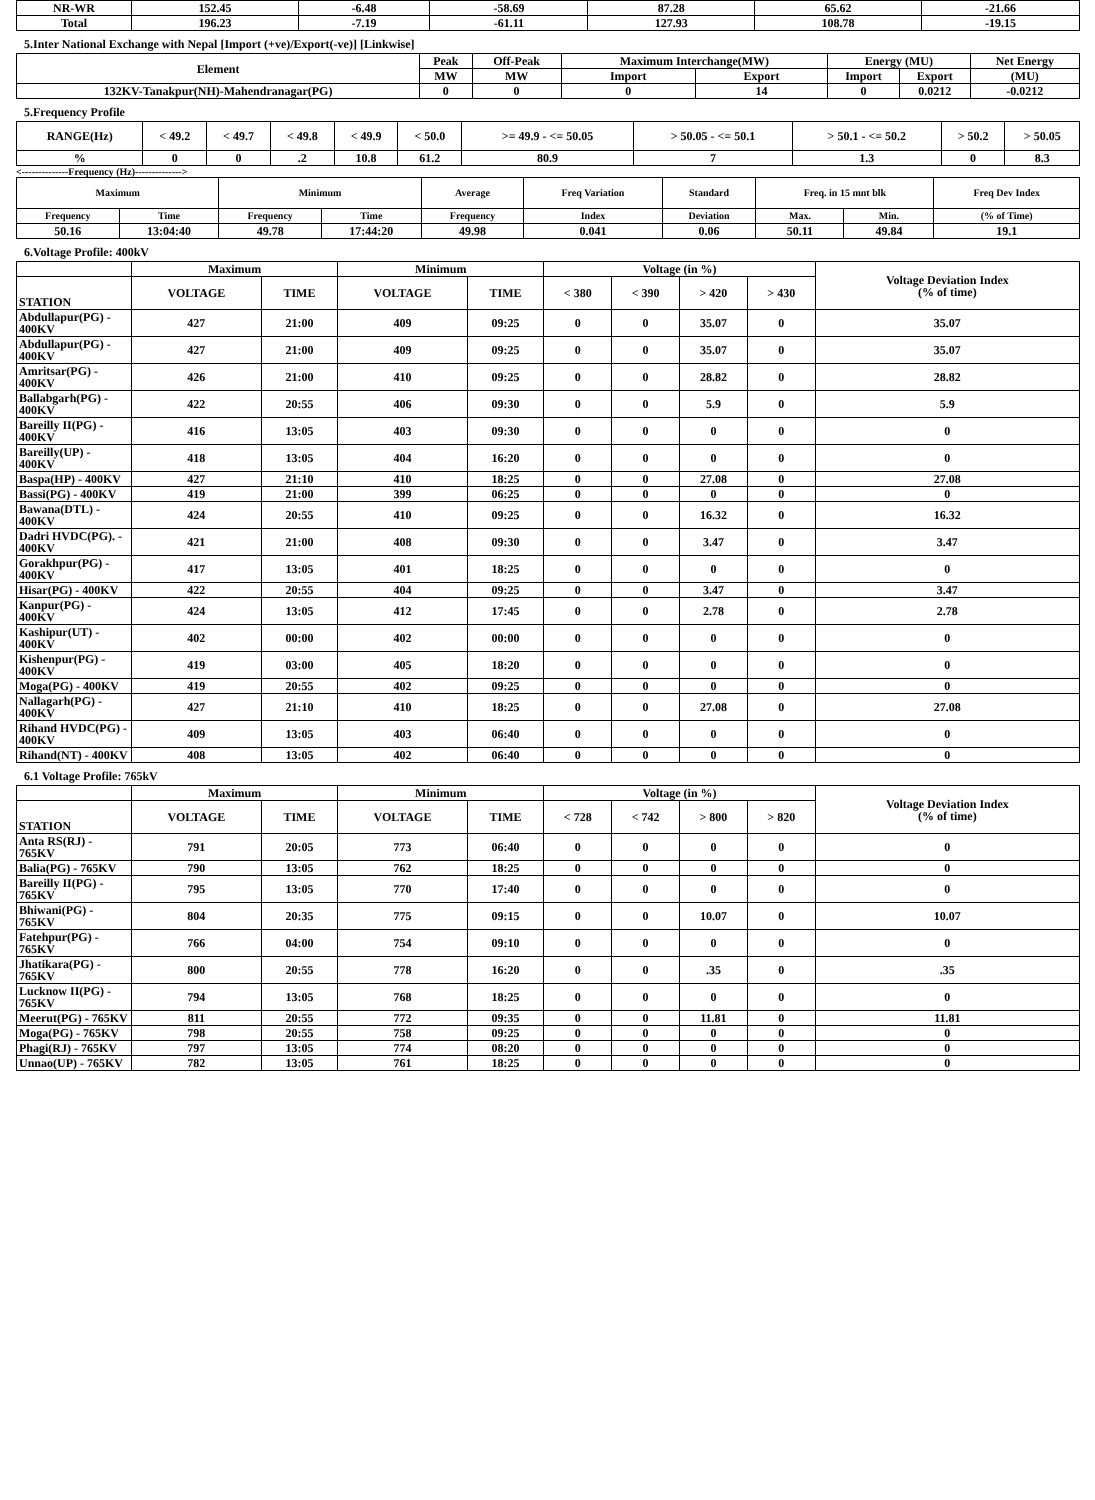| NR-WR | 152.45 | -6.48 | -58.69 | 87.28 | 65.62 | -21.66 |
| Total | 196.23 | -7.19 | -61.11 | 127.93 | 108.78 | -19.15 |
5.Inter National Exchange with Nepal [Import (+ve)/Export(-ve)] [Linkwise]
| Element | Peak | Off-Peak | Maximum Interchange(MW) | | Energy (MU) | | Net Energy |
| --- | --- | --- | --- | --- | --- | --- | --- |
| | MW | MW | Import | Export | Import | Export | (MU) |
| 132KV-Tanakpur(NH)-Mahendranagar(PG) | 0 | 0 | 0 | 14 | 0 | 0.0212 | -0.0212 |
5.Frequency Profile
| RANGE(Hz) | < 49.2 | < 49.7 | < 49.8 | < 49.9 | < 50.0 | >= 49.9 - <= 50.05 | > 50.05 - <= 50.1 | > 50.1 - <= 50.2 | > 50.2 | > 50.05 |
| --- | --- | --- | --- | --- | --- | --- | --- | --- | --- | --- |
| % | 0 | 0 | .2 | 10.8 | 61.2 | 80.9 | 7 | 1.3 | 0 | 8.3 |
<--------------Frequency (Hz)-------------->
| Maximum | | Minimum | | Average | Freq Variation | Standard | Freq. in 15 mnt blk | | Freq Dev Index |
| --- | --- | --- | --- | --- | --- | --- | --- | --- | --- |
| Frequency | Time | Frequency | Time | Frequency | Index | Deviation | Max. | Min. | (% of Time) |
| 50.16 | 13:04:40 | 49.78 | 17:44:20 | 49.98 | 0.041 | 0.06 | 50.11 | 49.84 | 19.1 |
6.Voltage Profile: 400kV
| | Maximum | | Minimum | | Voltage (in %) | | | | Voltage Deviation Index (% of time) |
| --- | --- | --- | --- | --- | --- | --- | --- | --- | --- |
| STATION | VOLTAGE | TIME | VOLTAGE | TIME | < 380 | < 390 | > 420 | > 430 | |
| Abdullapur(PG) - 400KV | 427 | 21:00 | 409 | 09:25 | 0 | 0 | 35.07 | 0 | 35.07 |
| Abdullapur(PG) - 400KV | 427 | 21:00 | 409 | 09:25 | 0 | 0 | 35.07 | 0 | 35.07 |
| Amritsar(PG) - 400KV | 426 | 21:00 | 410 | 09:25 | 0 | 0 | 28.82 | 0 | 28.82 |
| Ballabgarh(PG) - 400KV | 422 | 20:55 | 406 | 09:30 | 0 | 0 | 5.9 | 0 | 5.9 |
| Bareilly II(PG) - 400KV | 416 | 13:05 | 403 | 09:30 | 0 | 0 | 0 | 0 | 0 |
| Bareilly(UP) - 400KV | 418 | 13:05 | 404 | 16:20 | 0 | 0 | 0 | 0 | 0 |
| Baspa(HP) - 400KV | 427 | 21:10 | 410 | 18:25 | 0 | 0 | 27.08 | 0 | 27.08 |
| Bassi(PG) - 400KV | 419 | 21:00 | 399 | 06:25 | 0 | 0 | 0 | 0 | 0 |
| Bawana(DTL) - 400KV | 424 | 20:55 | 410 | 09:25 | 0 | 0 | 16.32 | 0 | 16.32 |
| Dadri HVDC(PG). - 400KV | 421 | 21:00 | 408 | 09:30 | 0 | 0 | 3.47 | 0 | 3.47 |
| Gorakhpur(PG) - 400KV | 417 | 13:05 | 401 | 18:25 | 0 | 0 | 0 | 0 | 0 |
| Hisar(PG) - 400KV | 422 | 20:55 | 404 | 09:25 | 0 | 0 | 3.47 | 0 | 3.47 |
| Kanpur(PG) - 400KV | 424 | 13:05 | 412 | 17:45 | 0 | 0 | 2.78 | 0 | 2.78 |
| Kashipur(UT) - 400KV | 402 | 00:00 | 402 | 00:00 | 0 | 0 | 0 | 0 | 0 |
| Kishenpur(PG) - 400KV | 419 | 03:00 | 405 | 18:20 | 0 | 0 | 0 | 0 | 0 |
| Moga(PG) - 400KV | 419 | 20:55 | 402 | 09:25 | 0 | 0 | 0 | 0 | 0 |
| Nallagarh(PG) - 400KV | 427 | 21:10 | 410 | 18:25 | 0 | 0 | 27.08 | 0 | 27.08 |
| Rihand HVDC(PG) - 400KV | 409 | 13:05 | 403 | 06:40 | 0 | 0 | 0 | 0 | 0 |
| Rihand(NT) - 400KV | 408 | 13:05 | 402 | 06:40 | 0 | 0 | 0 | 0 | 0 |
6.1 Voltage Profile: 765kV
| | Maximum | | Minimum | | Voltage (in %) | | | | Voltage Deviation Index (% of time) |
| --- | --- | --- | --- | --- | --- | --- | --- | --- | --- |
| STATION | VOLTAGE | TIME | VOLTAGE | TIME | < 728 | < 742 | > 800 | > 820 | |
| Anta RS(RJ) - 765KV | 791 | 20:05 | 773 | 06:40 | 0 | 0 | 0 | 0 | 0 |
| Balia(PG) - 765KV | 790 | 13:05 | 762 | 18:25 | 0 | 0 | 0 | 0 | 0 |
| Bareilly II(PG) - 765KV | 795 | 13:05 | 770 | 17:40 | 0 | 0 | 0 | 0 | 0 |
| Bhiwani(PG) - 765KV | 804 | 20:35 | 775 | 09:15 | 0 | 0 | 10.07 | 0 | 10.07 |
| Fatehpur(PG) - 765KV | 766 | 04:00 | 754 | 09:10 | 0 | 0 | 0 | 0 | 0 |
| Jhatikara(PG) - 765KV | 800 | 20:55 | 778 | 16:20 | 0 | 0 | .35 | 0 | .35 |
| Lucknow II(PG) - 765KV | 794 | 13:05 | 768 | 18:25 | 0 | 0 | 0 | 0 | 0 |
| Meerut(PG) - 765KV | 811 | 20:55 | 772 | 09:35 | 0 | 0 | 11.81 | 0 | 11.81 |
| Moga(PG) - 765KV | 798 | 20:55 | 758 | 09:25 | 0 | 0 | 0 | 0 | 0 |
| Phagi(RJ) - 765KV | 797 | 13:05 | 774 | 08:20 | 0 | 0 | 0 | 0 | 0 |
| Unnao(UP) - 765KV | 782 | 13:05 | 761 | 18:25 | 0 | 0 | 0 | 0 | 0 |